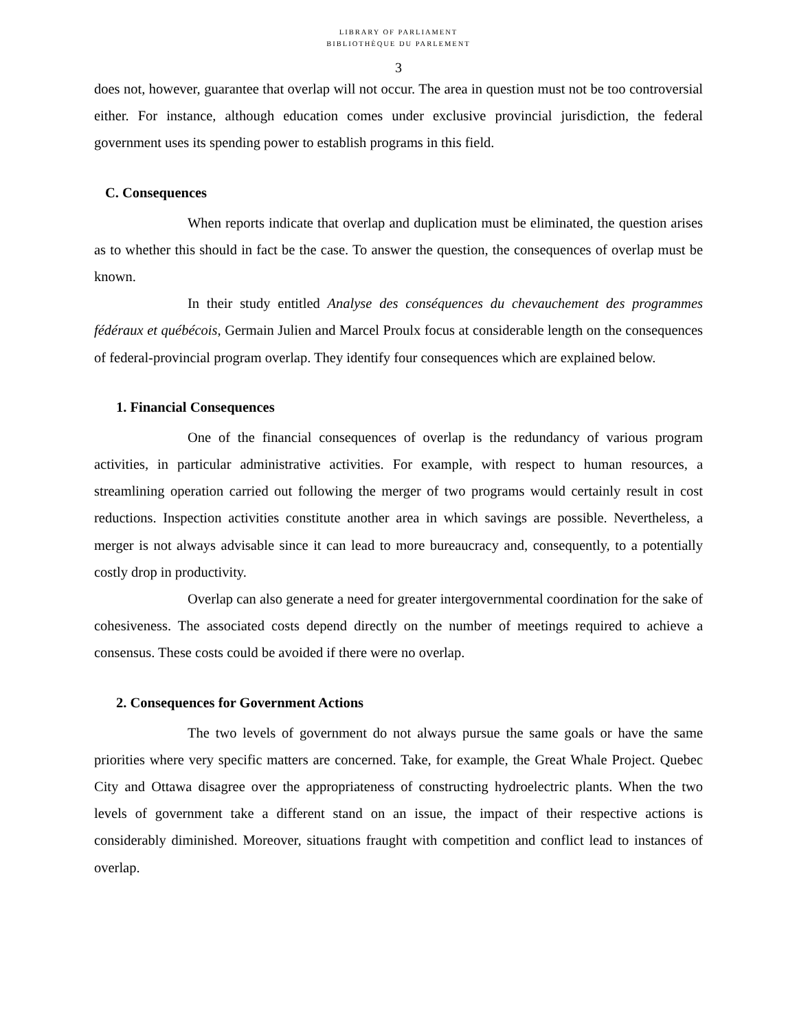LIBRARY OF PARLIAMENT
BIBLIOTHÈQUE DU PARLEMENT
3
does not, however, guarantee that overlap will not occur. The area in question must not be too controversial either. For instance, although education comes under exclusive provincial jurisdiction, the federal government uses its spending power to establish programs in this field.
C. Consequences
When reports indicate that overlap and duplication must be eliminated, the question arises as to whether this should in fact be the case. To answer the question, the consequences of overlap must be known.
In their study entitled Analyse des conséquences du chevauchement des programmes fédéraux et québécois, Germain Julien and Marcel Proulx focus at considerable length on the consequences of federal-provincial program overlap. They identify four consequences which are explained below.
1. Financial Consequences
One of the financial consequences of overlap is the redundancy of various program activities, in particular administrative activities. For example, with respect to human resources, a streamlining operation carried out following the merger of two programs would certainly result in cost reductions. Inspection activities constitute another area in which savings are possible. Nevertheless, a merger is not always advisable since it can lead to more bureaucracy and, consequently, to a potentially costly drop in productivity.
Overlap can also generate a need for greater intergovernmental coordination for the sake of cohesiveness. The associated costs depend directly on the number of meetings required to achieve a consensus. These costs could be avoided if there were no overlap.
2. Consequences for Government Actions
The two levels of government do not always pursue the same goals or have the same priorities where very specific matters are concerned. Take, for example, the Great Whale Project. Quebec City and Ottawa disagree over the appropriateness of constructing hydroelectric plants. When the two levels of government take a different stand on an issue, the impact of their respective actions is considerably diminished. Moreover, situations fraught with competition and conflict lead to instances of overlap.